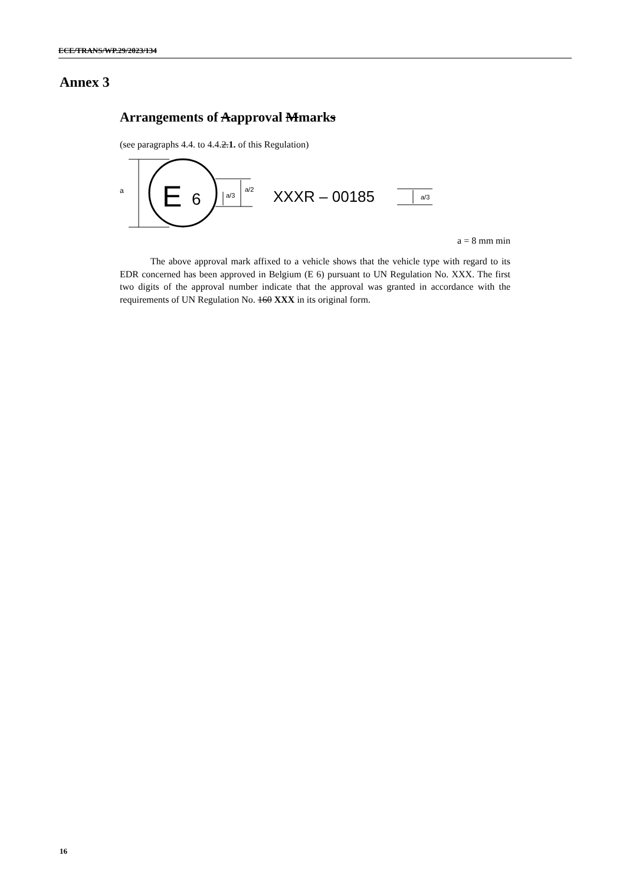ECE/TRANS/WP.29/2023/134
Annex 3
Arrangements of Aapproval Mmarks
(see paragraphs 4.4. to 4.4.2.1. of this Regulation)
a
E
6
a/3
a/2
XXXR – 00185
a/3
a = 8 mm min
The above approval mark affixed to a vehicle shows that the vehicle type with regard to its EDR concerned has been approved in Belgium (E 6) pursuant to UN Regulation No. XXX. The first two digits of the approval number indicate that the approval was granted in accordance with the requirements of UN Regulation No. 160 XXX in its original form.
16